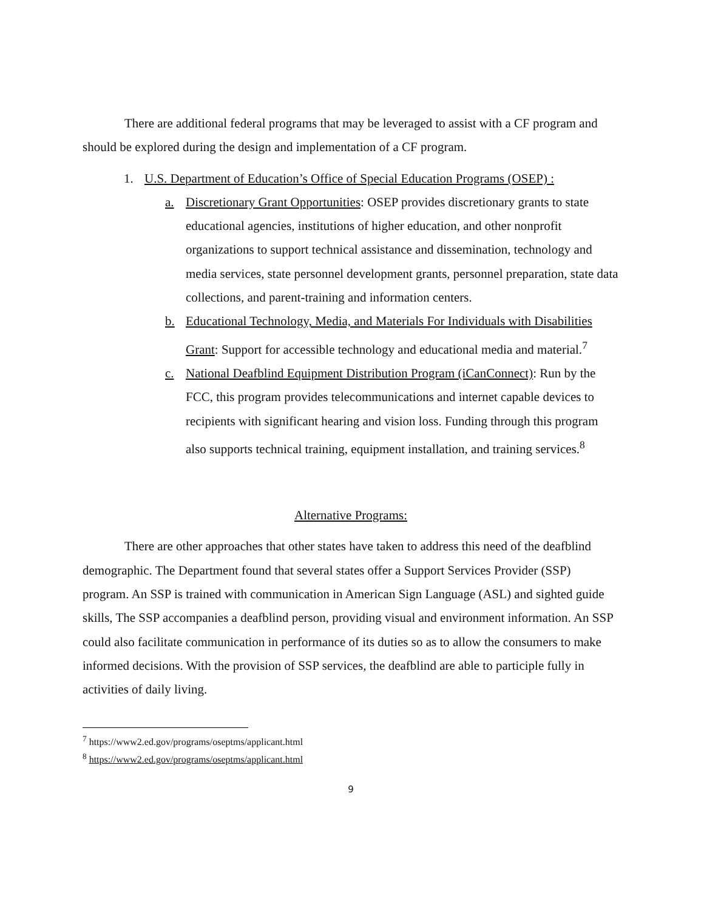There are additional federal programs that may be leveraged to assist with a CF program and should be explored during the design and implementation of a CF program.
1. U.S. Department of Education’s Office of Special Education Programs (OSEP) :
a. Discretionary Grant Opportunities: OSEP provides discretionary grants to state educational agencies, institutions of higher education, and other nonprofit organizations to support technical assistance and dissemination, technology and media services, state personnel development grants, personnel preparation, state data collections, and parent-training and information centers.
b. Educational Technology, Media, and Materials For Individuals with Disabilities Grant: Support for accessible technology and educational media and material.<sup>7</sup>
c. National Deafblind Equipment Distribution Program (iCanConnect): Run by the FCC, this program provides telecommunications and internet capable devices to recipients with significant hearing and vision loss. Funding through this program also supports technical training, equipment installation, and training services.<sup>8</sup>
Alternative Programs:
There are other approaches that other states have taken to address this need of the deafblind demographic. The Department found that several states offer a Support Services Provider (SSP) program. An SSP is trained with communication in American Sign Language (ASL) and sighted guide skills, The SSP accompanies a deafblind person, providing visual and environment information. An SSP could also facilitate communication in performance of its duties so as to allow the consumers to make informed decisions. With the provision of SSP services, the deafblind are able to participle fully in activities of daily living.
<sup>7</sup> https://www2.ed.gov/programs/oseptms/applicant.html
<sup>8</sup> https://www2.ed.gov/programs/oseptms/applicant.html
9